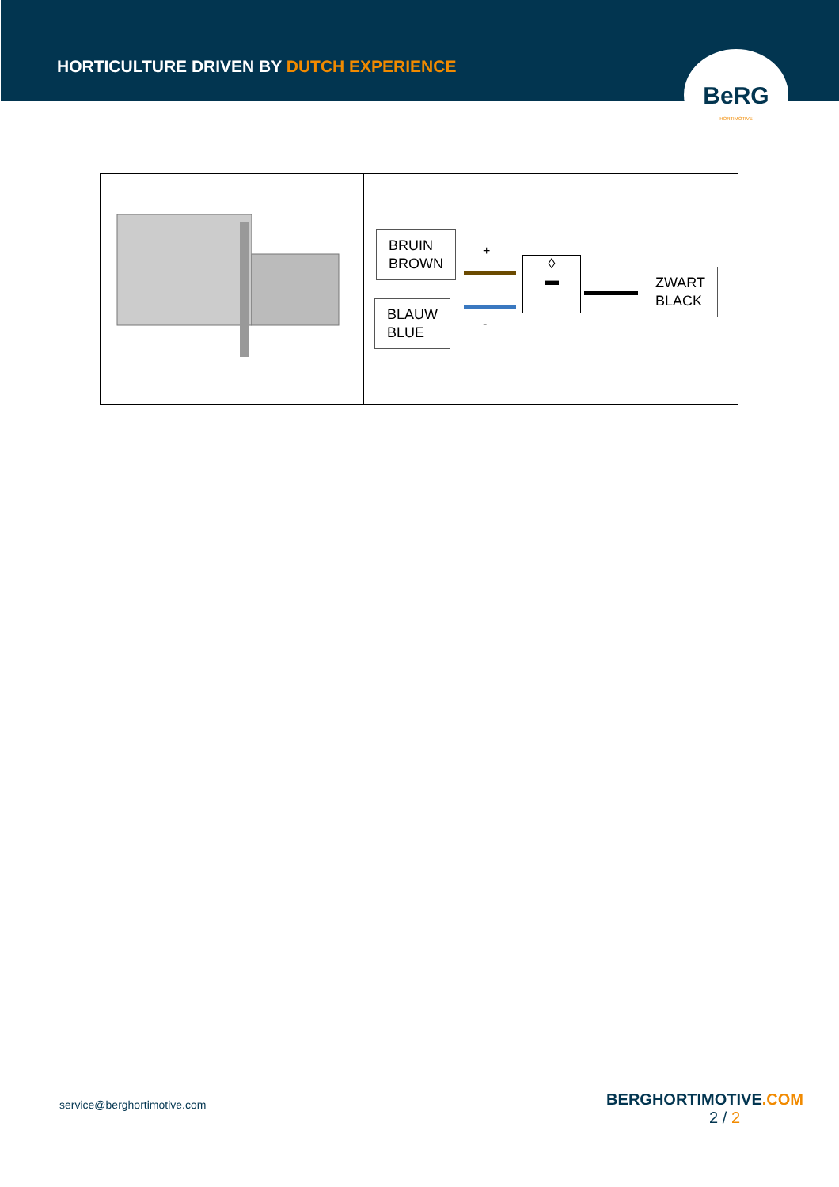HORTICULTURE DRIVEN BY DUTCH EXPERIENCE
BeRG
HORTIMOTIVE
| | BRUIN BROWN BLAUW BLUE + - ◊ ▬ ZWART BLACK |
service@berghortimotive.com
BERGHORTIMOTIVE.COM
2 / 2